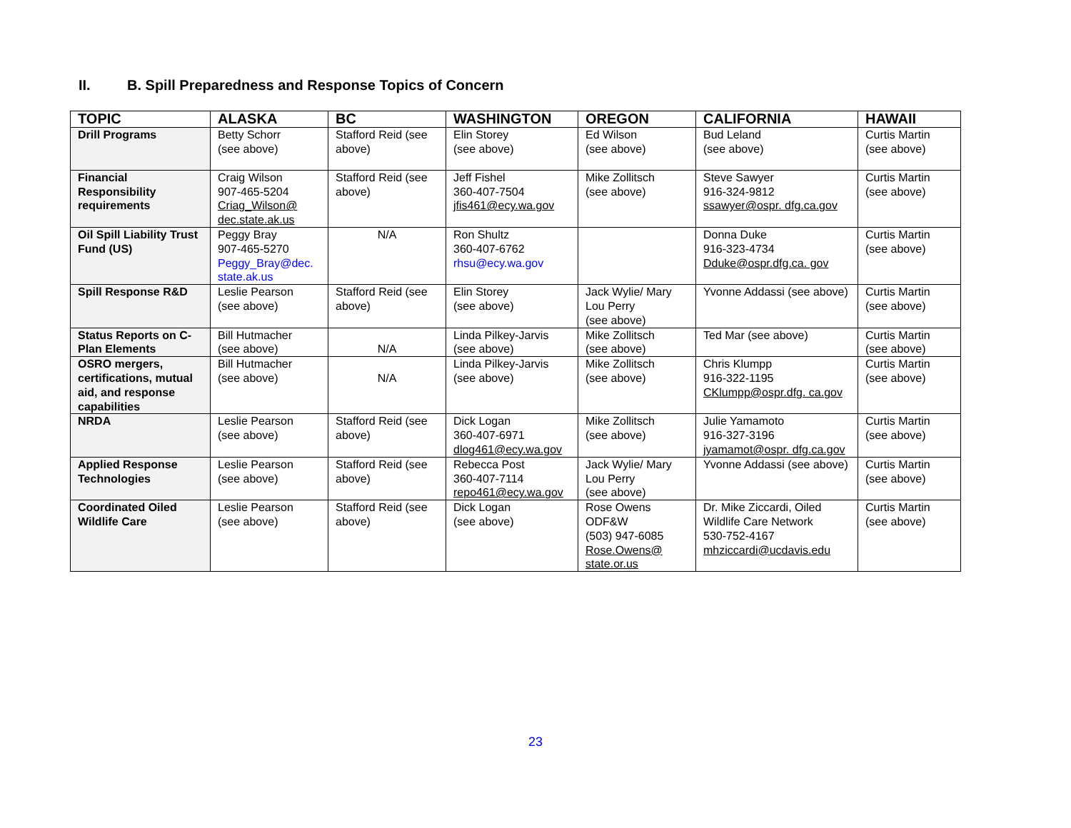II. B. Spill Preparedness and Response Topics of Concern
| TOPIC | ALASKA | BC | WASHINGTON | OREGON | CALIFORNIA | HAWAII |
| --- | --- | --- | --- | --- | --- | --- |
| Drill Programs | Betty Schorr (see above) | Stafford Reid (see above) | Elin Storey (see above) | Ed Wilson (see above) | Bud Leland (see above) | Curtis Martin (see above) |
| Financial Responsibility requirements | Craig Wilson 907-465-5204 Criag_Wilson@ dec.state.ak.us | Stafford Reid (see above) | Jeff Fishel 360-407-7504 jfis461@ecy.wa.gov | Mike Zollitsch (see above) | Steve Sawyer 916-324-9812 ssawyer@ospr. dfg.ca.gov | Curtis Martin (see above) |
| Oil Spill Liability Trust Fund (US) | Peggy Bray 907-465-5270 Peggy_Bray@dec. state.ak.us | N/A | Ron Shultz 360-407-6762 rhsu@ecy.wa.gov | | Donna Duke 916-323-4734 Dduke@ospr.dfg.ca. gov | Curtis Martin (see above) |
| Spill Response R&D | Leslie Pearson (see above) | Stafford Reid (see above) | Elin Storey (see above) | Jack Wylie/ Mary Lou Perry (see above) | Yvonne Addassi (see above) | Curtis Martin (see above) |
| Status Reports on C-Plan Elements | Bill Hutmacher (see above) | N/A | Linda Pilkey-Jarvis (see above) | Mike Zollitsch (see above) | Ted Mar (see above) | Curtis Martin (see above) |
| OSRO mergers, certifications, mutual aid, and response capabilities | Bill Hutmacher (see above) | N/A | Linda Pilkey-Jarvis (see above) | Mike Zollitsch (see above) | Chris Klumpp 916-322-1195 CKlumpp@ospr.dfg. ca.gov | Curtis Martin (see above) |
| NRDA | Leslie Pearson (see above) | Stafford Reid (see above) | Dick Logan 360-407-6971 dlog461@ecy.wa.gov | Mike Zollitsch (see above) | Julie Yamamoto 916-327-3196 jyamamot@ospr. dfg.ca.gov | Curtis Martin (see above) |
| Applied Response Technologies | Leslie Pearson (see above) | Stafford Reid (see above) | Rebecca Post 360-407-7114 repo461@ecy.wa.gov | Jack Wylie/ Mary Lou Perry (see above) | Yvonne Addassi (see above) | Curtis Martin (see above) |
| Coordinated Oiled Wildlife Care | Leslie Pearson (see above) | Stafford Reid (see above) | Dick Logan (see above) | Rose Owens ODF&W (503) 947-6085 Rose.Owens@ state.or.us | Dr. Mike Ziccardi, Oiled Wildlife Care Network 530-752-4167 mhziccardi@ucdavis.edu | Curtis Martin (see above) |
23